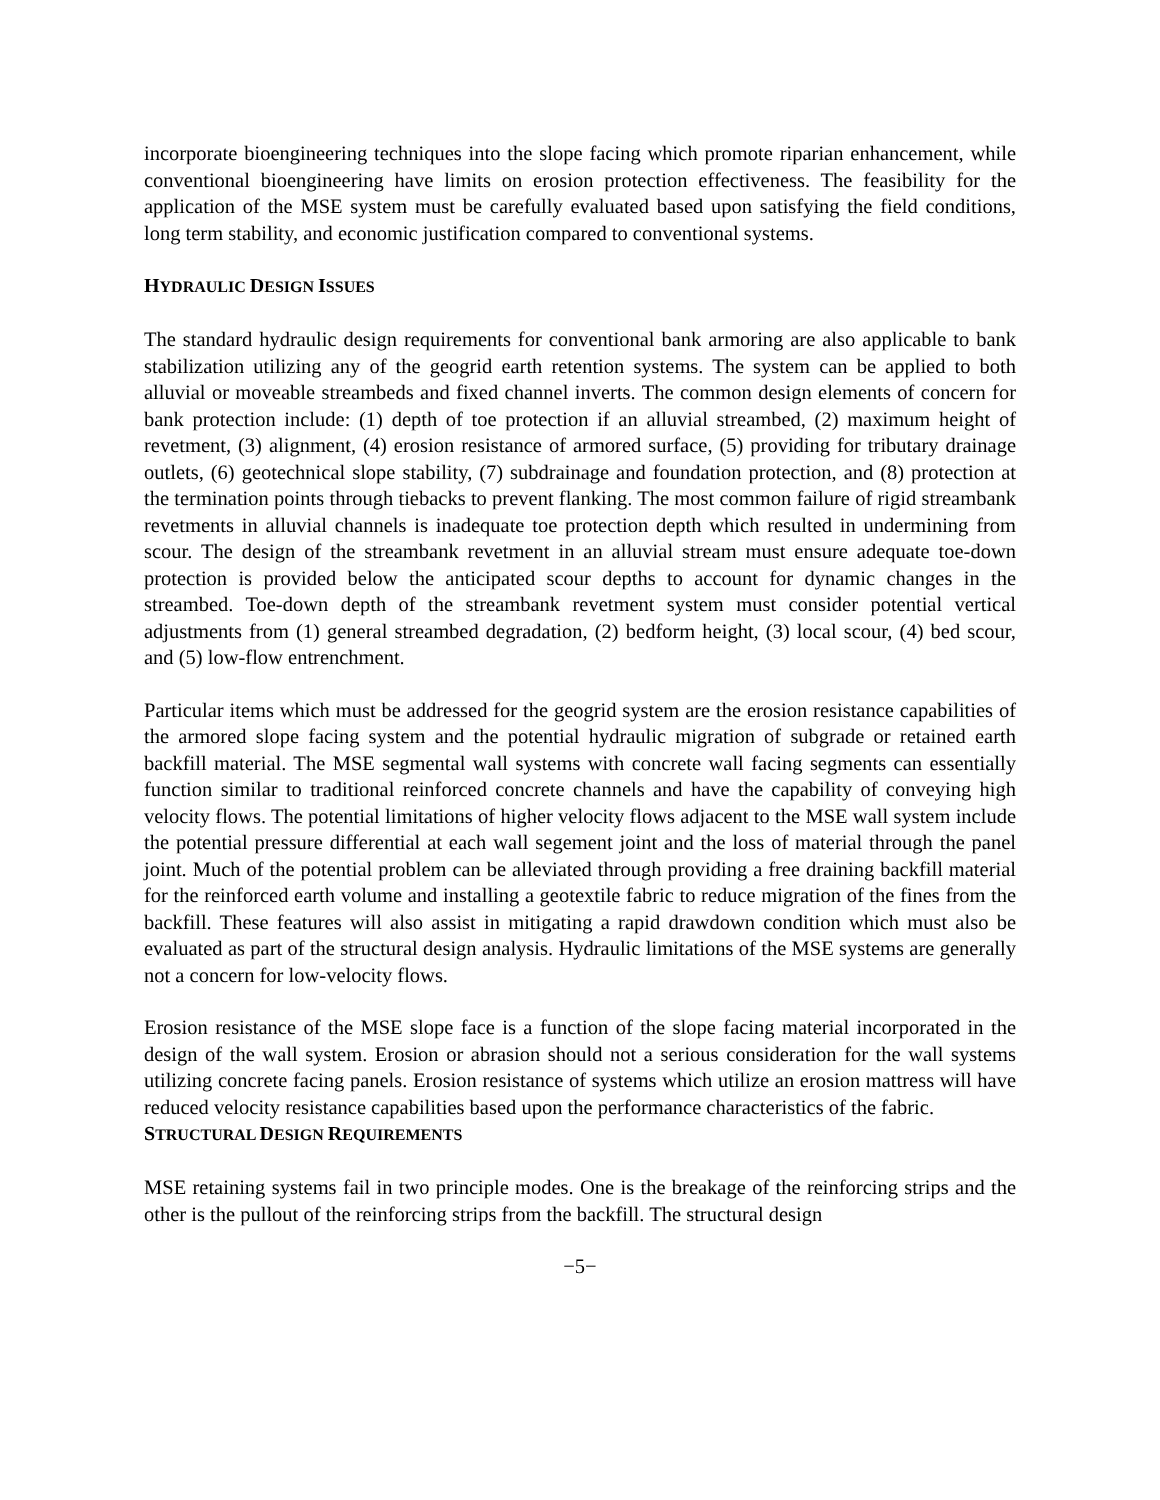incorporate bioengineering techniques into the slope facing which promote riparian enhancement, while conventional bioengineering have limits on erosion protection effectiveness. The feasibility for the application of the MSE system must be carefully evaluated based upon satisfying the field conditions, long term stability, and economic justification compared to conventional systems.
HYDRAULIC DESIGN ISSUES
The standard hydraulic design requirements for conventional bank armoring are also applicable to bank stabilization utilizing any of the geogrid earth retention systems. The system can be applied to both alluvial or moveable streambeds and fixed channel inverts. The common design elements of concern for bank protection include: (1) depth of toe protection if an alluvial streambed, (2) maximum height of revetment, (3) alignment, (4) erosion resistance of armored surface, (5) providing for tributary drainage outlets, (6) geotechnical slope stability, (7) subdrainage and foundation protection, and (8) protection at the termination points through tiebacks to prevent flanking. The most common failure of rigid streambank revetments in alluvial channels is inadequate toe protection depth which resulted in undermining from scour. The design of the streambank revetment in an alluvial stream must ensure adequate toe-down protection is provided below the anticipated scour depths to account for dynamic changes in the streambed. Toe-down depth of the streambank revetment system must consider potential vertical adjustments from (1) general streambed degradation, (2) bedform height, (3) local scour, (4) bed scour, and (5) low-flow entrenchment.
Particular items which must be addressed for the geogrid system are the erosion resistance capabilities of the armored slope facing system and the potential hydraulic migration of subgrade or retained earth backfill material. The MSE segmental wall systems with concrete wall facing segments can essentially function similar to traditional reinforced concrete channels and have the capability of conveying high velocity flows. The potential limitations of higher velocity flows adjacent to the MSE wall system include the potential pressure differential at each wall segement joint and the loss of material through the panel joint. Much of the potential problem can be alleviated through providing a free draining backfill material for the reinforced earth volume and installing a geotextile fabric to reduce migration of the fines from the backfill. These features will also assist in mitigating a rapid drawdown condition which must also be evaluated as part of the structural design analysis. Hydraulic limitations of the MSE systems are generally not a concern for low-velocity flows.
Erosion resistance of the MSE slope face is a function of the slope facing material incorporated in the design of the wall system. Erosion or abrasion should not a serious consideration for the wall systems utilizing concrete facing panels. Erosion resistance of systems which utilize an erosion mattress will have reduced velocity resistance capabilities based upon the performance characteristics of the fabric.
STRUCTURAL DESIGN REQUIREMENTS
MSE retaining systems fail in two principle modes. One is the breakage of the reinforcing strips and the other is the pullout of the reinforcing strips from the backfill. The structural design
−5−